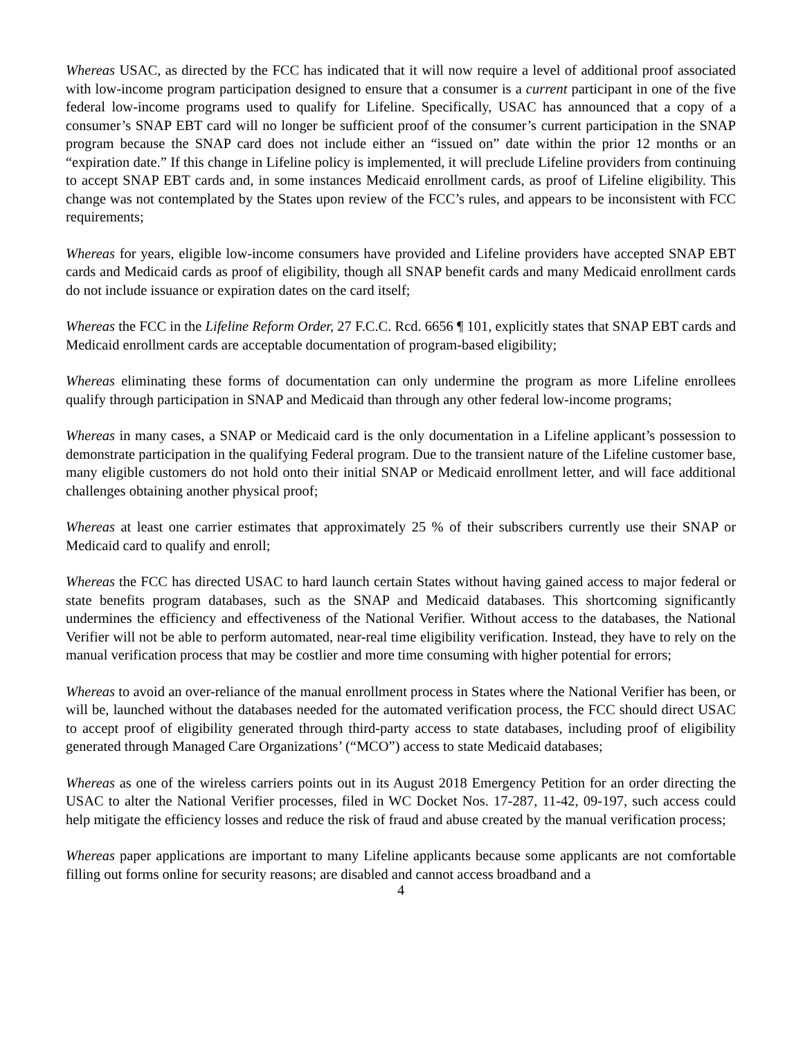Whereas USAC, as directed by the FCC has indicated that it will now require a level of additional proof associated with low-income program participation designed to ensure that a consumer is a current participant in one of the five federal low-income programs used to qualify for Lifeline. Specifically, USAC has announced that a copy of a consumer’s SNAP EBT card will no longer be sufficient proof of the consumer’s current participation in the SNAP program because the SNAP card does not include either an “issued on” date within the prior 12 months or an “expiration date.” If this change in Lifeline policy is implemented, it will preclude Lifeline providers from continuing to accept SNAP EBT cards and, in some instances Medicaid enrollment cards, as proof of Lifeline eligibility. This change was not contemplated by the States upon review of the FCC’s rules, and appears to be inconsistent with FCC requirements;
Whereas for years, eligible low-income consumers have provided and Lifeline providers have accepted SNAP EBT cards and Medicaid cards as proof of eligibility, though all SNAP benefit cards and many Medicaid enrollment cards do not include issuance or expiration dates on the card itself;
Whereas the FCC in the Lifeline Reform Order, 27 F.C.C. Rcd. 6656 ¶ 101, explicitly states that SNAP EBT cards and Medicaid enrollment cards are acceptable documentation of program-based eligibility;
Whereas eliminating these forms of documentation can only undermine the program as more Lifeline enrollees qualify through participation in SNAP and Medicaid than through any other federal low-income programs;
Whereas in many cases, a SNAP or Medicaid card is the only documentation in a Lifeline applicant’s possession to demonstrate participation in the qualifying Federal program. Due to the transient nature of the Lifeline customer base, many eligible customers do not hold onto their initial SNAP or Medicaid enrollment letter, and will face additional challenges obtaining another physical proof;
Whereas at least one carrier estimates that approximately 25 % of their subscribers currently use their SNAP or Medicaid card to qualify and enroll;
Whereas the FCC has directed USAC to hard launch certain States without having gained access to major federal or state benefits program databases, such as the SNAP and Medicaid databases. This shortcoming significantly undermines the efficiency and effectiveness of the National Verifier. Without access to the databases, the National Verifier will not be able to perform automated, near-real time eligibility verification. Instead, they have to rely on the manual verification process that may be costlier and more time consuming with higher potential for errors;
Whereas to avoid an over-reliance of the manual enrollment process in States where the National Verifier has been, or will be, launched without the databases needed for the automated verification process, the FCC should direct USAC to accept proof of eligibility generated through third-party access to state databases, including proof of eligibility generated through Managed Care Organizations’ (“MCO”) access to state Medicaid databases;
Whereas as one of the wireless carriers points out in its August 2018 Emergency Petition for an order directing the USAC to alter the National Verifier processes, filed in WC Docket Nos. 17-287, 11-42, 09-197, such access could help mitigate the efficiency losses and reduce the risk of fraud and abuse created by the manual verification process;
Whereas paper applications are important to many Lifeline applicants because some applicants are not comfortable filling out forms online for security reasons; are disabled and cannot access broadband and a
4